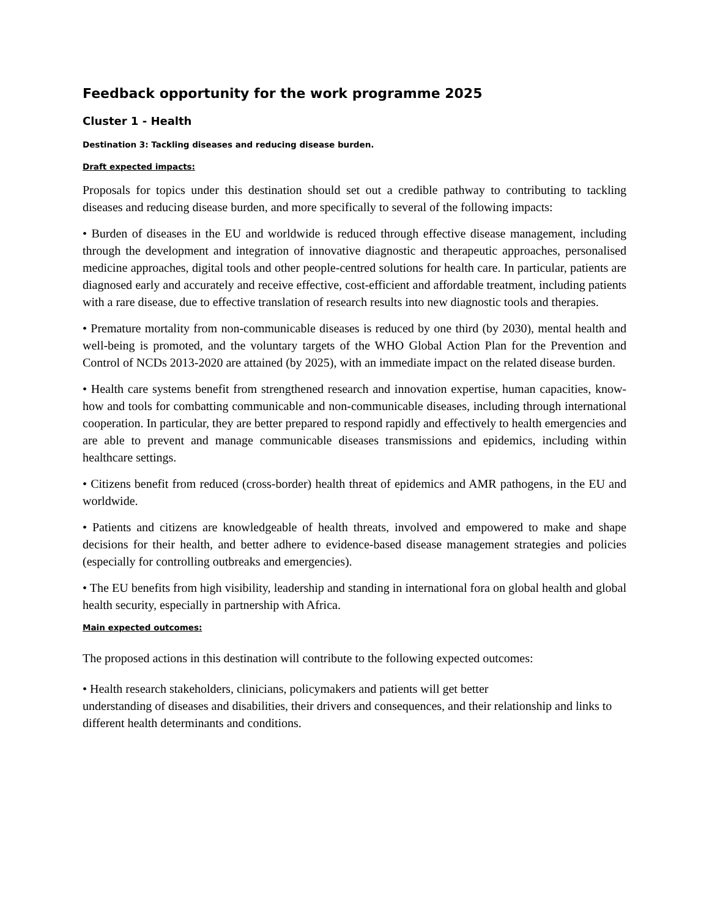Feedback opportunity for the work programme 2025
Cluster 1 - Health
Destination 3: Tackling diseases and reducing disease burden.
Draft expected impacts:
Proposals for topics under this destination should set out a credible pathway to contributing to tackling diseases and reducing disease burden, and more specifically to several of the following impacts:
• Burden of diseases in the EU and worldwide is reduced through effective disease management, including through the development and integration of innovative diagnostic and therapeutic approaches, personalised medicine approaches, digital tools and other people-centred solutions for health care. In particular, patients are diagnosed early and accurately and receive effective, cost-efficient and affordable treatment, including patients with a rare disease, due to effective translation of research results into new diagnostic tools and therapies.
• Premature mortality from non-communicable diseases is reduced by one third (by 2030), mental health and well-being is promoted, and the voluntary targets of the WHO Global Action Plan for the Prevention and Control of NCDs 2013-2020 are attained (by 2025), with an immediate impact on the related disease burden.
• Health care systems benefit from strengthened research and innovation expertise, human capacities, know-how and tools for combatting communicable and non-communicable diseases, including through international cooperation. In particular, they are better prepared to respond rapidly and effectively to health emergencies and are able to prevent and manage communicable diseases transmissions and epidemics, including within healthcare settings.
• Citizens benefit from reduced (cross-border) health threat of epidemics and AMR pathogens, in the EU and worldwide.
• Patients and citizens are knowledgeable of health threats, involved and empowered to make and shape decisions for their health, and better adhere to evidence-based disease management strategies and policies (especially for controlling outbreaks and emergencies).
• The EU benefits from high visibility, leadership and standing in international fora on global health and global health security, especially in partnership with Africa.
Main expected outcomes:
The proposed actions in this destination will contribute to the following expected outcomes:
• Health research stakeholders, clinicians, policymakers and patients will get better
understanding of diseases and disabilities, their drivers and consequences, and their relationship and links to different health determinants and conditions.